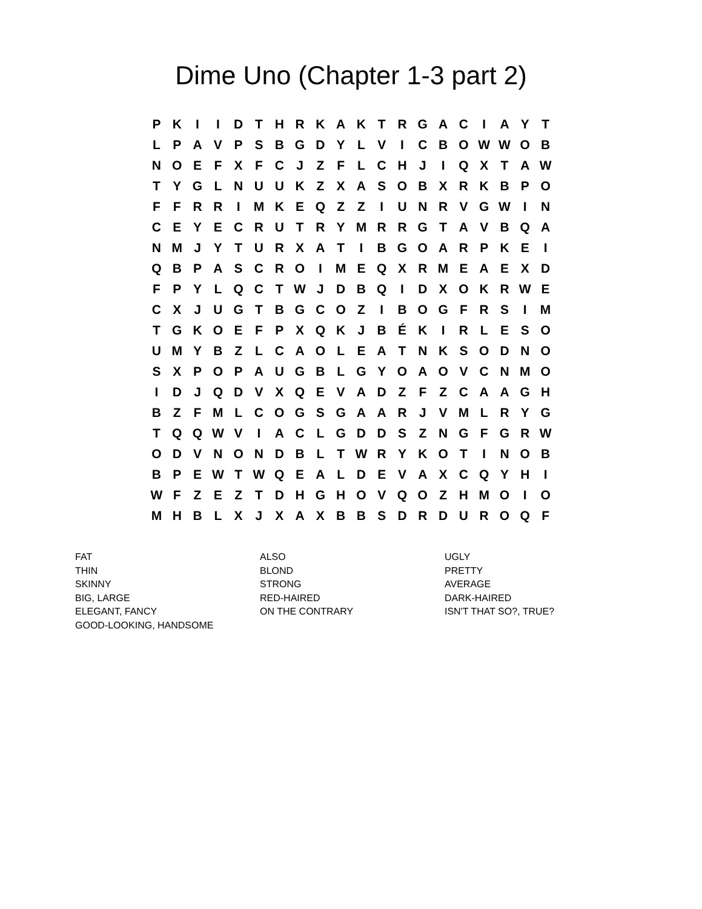Dime Uno (Chapter 1-3 part 2)
| P | K | I | I | D | T | H | R | K | A | K | T | R | G | A | C | I | A | Y | T |
| L | P | A | V | P | S | B | G | D | Y | L | V | I | C | B | O | W | W | O | B |
| N | O | E | F | X | F | C | J | Z | F | L | C | H | J | I | Q | X | T | A | W |
| T | Y | G | L | N | U | U | K | Z | X | A | S | O | B | X | R | K | B | P | O |
| F | F | R | R | I | M | K | E | Q | Z | Z | I | U | N | R | V | G | W | I | N |
| C | E | Y | E | C | R | U | T | R | Y | M | R | R | G | T | A | V | B | Q | A |
| N | M | J | Y | T | U | R | X | A | T | I | B | G | O | A | R | P | K | E | I |
| Q | B | P | A | S | C | R | O | I | M | E | Q | X | R | M | E | A | E | X | D |
| F | P | Y | L | Q | C | T | W | J | D | B | Q | I | D | X | O | K | R | W | E |
| C | X | J | U | G | T | B | G | C | O | Z | I | B | O | G | F | R | S | I | M |
| T | G | K | O | E | F | P | X | Q | K | J | B | É | K | I | R | L | E | S | O |
| U | M | Y | B | Z | L | C | A | O | L | E | A | T | N | K | S | O | D | N | O |
| S | X | P | O | P | A | U | G | B | L | G | Y | O | A | O | V | C | N | M | O |
| I | D | J | Q | D | V | X | Q | E | V | A | D | Z | F | Z | C | A | A | G | H |
| B | Z | F | M | L | C | O | G | S | G | A | A | R | J | V | M | L | R | Y | G |
| T | Q | Q | W | V | I | A | C | L | G | D | D | S | Z | N | G | F | G | R | W |
| O | D | V | N | O | N | D | B | L | T | W | R | Y | K | O | T | I | N | O | B |
| B | P | E | W | T | W | Q | E | A | L | D | E | V | A | X | C | Q | Y | H | I |
| W | F | Z | E | Z | T | D | H | G | H | O | V | Q | O | Z | H | M | O | I | O |
| M | H | B | L | X | J | X | A | X | B | B | S | D | R | D | U | R | O | Q | F |
FAT
THIN
SKINNY
BIG, LARGE
ELEGANT, FANCY
GOOD-LOOKING, HANDSOME
ALSO
BLOND
STRONG
RED-HAIRED
ON THE CONTRARY
UGLY
PRETTY
AVERAGE
DARK-HAIRED
ISN'T THAT SO?, TRUE?